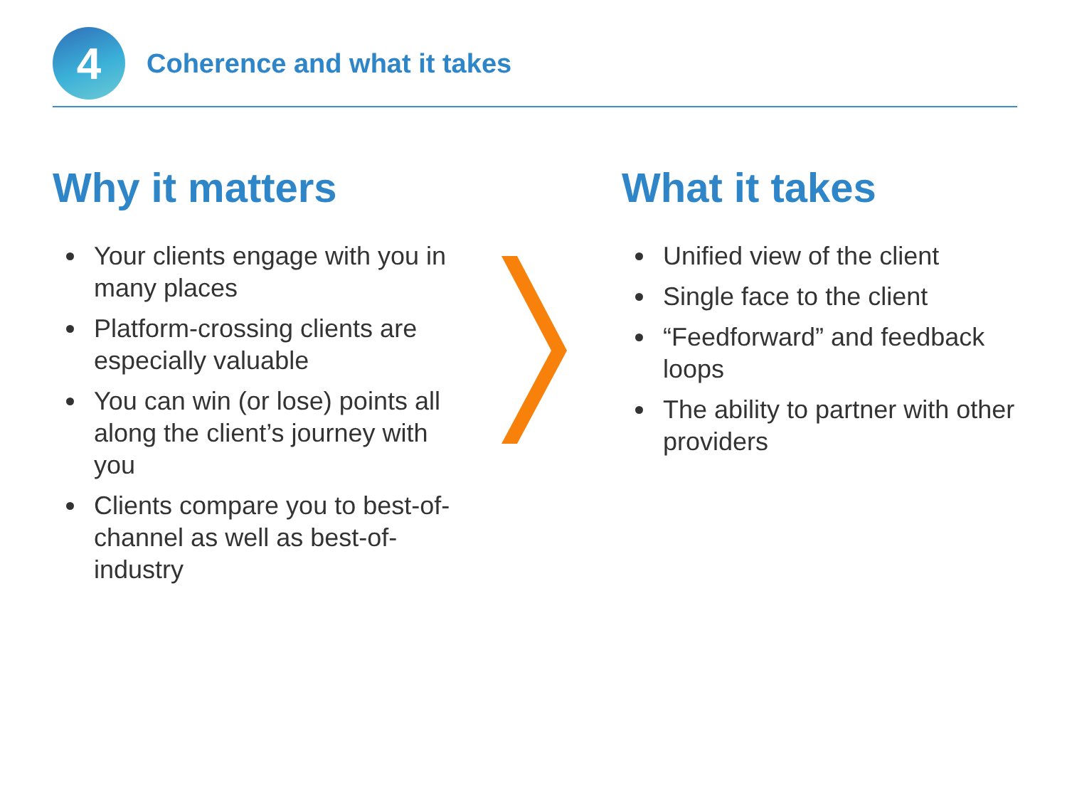4
Coherence and what it takes
Why it matters
Your clients engage with you in many places
Platform-crossing clients are especially valuable
You can win (or lose) points all along the client’s journey with you
Clients compare you to best-of-channel as well as best-of-industry
What it takes
Unified view of the client
Single face to the client
“Feedforward” and feedback loops
The ability to partner with other providers